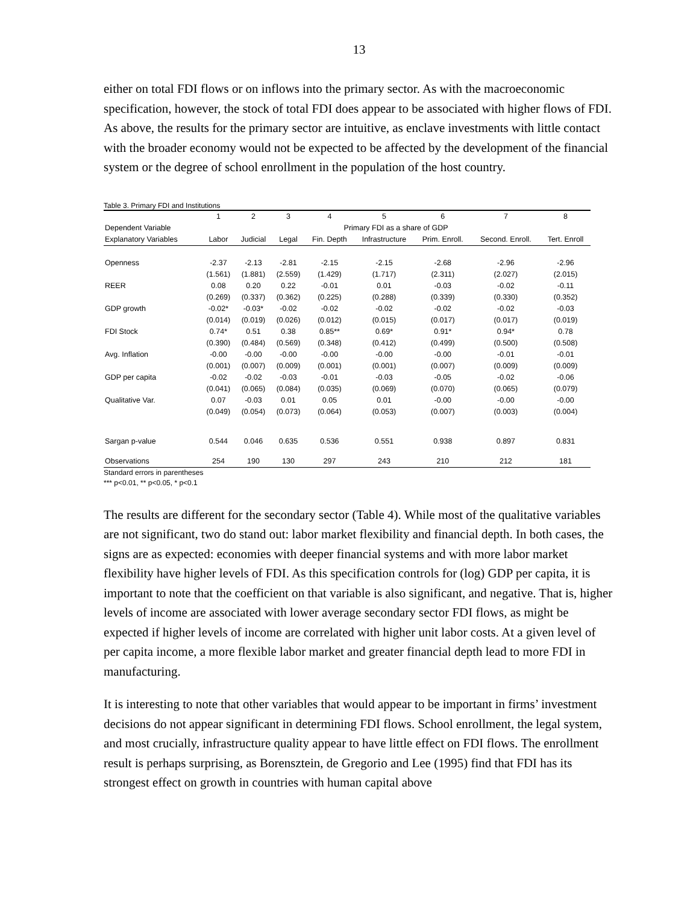13
either on total FDI flows or on inflows into the primary sector. As with the macroeconomic specification, however, the stock of total FDI does appear to be associated with higher flows of FDI. As above, the results for the primary sector are intuitive, as enclave investments with little contact with the broader economy would not be expected to be affected by the development of the financial system or the degree of school enrollment in the population of the host country.
Table 3. Primary FDI and Institutions
| | 1 | 2 | 3 | 4 | 5 | 6 | 7 | 8 |
| --- | --- | --- | --- | --- | --- | --- | --- | --- |
| Dependent Variable | Primary FDI as a share of GDP | | | | | | | |
| Explanatory Variables | Labor | Judicial | Legal | Fin. Depth | Infrastructure | Prim. Enroll. | Second. Enroll. | Tert. Enroll |
| Openness | -2.37 | -2.13 | -2.81 | -2.15 | -2.15 | -2.68 | -2.96 | -2.96 |
| | (1.561) | (1.881) | (2.559) | (1.429) | (1.717) | (2.311) | (2.027) | (2.015) |
| REER | 0.08 | 0.20 | 0.22 | -0.01 | 0.01 | -0.03 | -0.02 | -0.11 |
| | (0.269) | (0.337) | (0.362) | (0.225) | (0.288) | (0.339) | (0.330) | (0.352) |
| GDP growth | -0.02* | -0.03* | -0.02 | -0.02 | -0.02 | -0.02 | -0.02 | -0.03 |
| | (0.014) | (0.019) | (0.026) | (0.012) | (0.015) | (0.017) | (0.017) | (0.019) |
| FDI Stock | 0.74* | 0.51 | 0.38 | 0.85** | 0.69* | 0.91* | 0.94* | 0.78 |
| | (0.390) | (0.484) | (0.569) | (0.348) | (0.412) | (0.499) | (0.500) | (0.508) |
| Avg. Inflation | -0.00 | -0.00 | -0.00 | -0.00 | -0.00 | -0.00 | -0.01 | -0.01 |
| | (0.001) | (0.007) | (0.009) | (0.001) | (0.001) | (0.007) | (0.009) | (0.009) |
| GDP per capita | -0.02 | -0.02 | -0.03 | -0.01 | -0.03 | -0.05 | -0.02 | -0.06 |
| | (0.041) | (0.065) | (0.084) | (0.035) | (0.069) | (0.070) | (0.065) | (0.079) |
| Qualitative Var. | 0.07 | -0.03 | 0.01 | 0.05 | 0.01 | -0.00 | -0.00 | -0.00 |
| | (0.049) | (0.054) | (0.073) | (0.064) | (0.053) | (0.007) | (0.003) | (0.004) |
| Sargan p-value | 0.544 | 0.046 | 0.635 | 0.536 | 0.551 | 0.938 | 0.897 | 0.831 |
| Observations | 254 | 190 | 130 | 297 | 243 | 210 | 212 | 181 |
Standard errors in parentheses
*** p<0.01, ** p<0.05, * p<0.1
The results are different for the secondary sector (Table 4). While most of the qualitative variables are not significant, two do stand out: labor market flexibility and financial depth. In both cases, the signs are as expected: economies with deeper financial systems and with more labor market flexibility have higher levels of FDI. As this specification controls for (log) GDP per capita, it is important to note that the coefficient on that variable is also significant, and negative. That is, higher levels of income are associated with lower average secondary sector FDI flows, as might be expected if higher levels of income are correlated with higher unit labor costs. At a given level of per capita income, a more flexible labor market and greater financial depth lead to more FDI in manufacturing.
It is interesting to note that other variables that would appear to be important in firms’ investment decisions do not appear significant in determining FDI flows. School enrollment, the legal system, and most crucially, infrastructure quality appear to have little effect on FDI flows. The enrollment result is perhaps surprising, as Borensztein, de Gregorio and Lee (1995) find that FDI has its strongest effect on growth in countries with human capital above